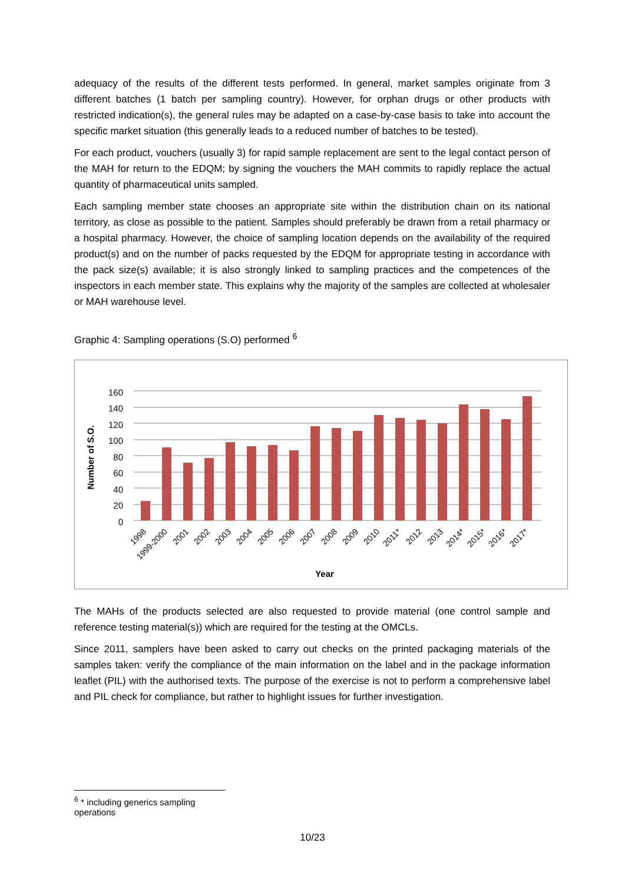adequacy of the results of the different tests performed. In general, market samples originate from 3 different batches (1 batch per sampling country). However, for orphan drugs or other products with restricted indication(s), the general rules may be adapted on a case-by-case basis to take into account the specific market situation (this generally leads to a reduced number of batches to be tested).
For each product, vouchers (usually 3) for rapid sample replacement are sent to the legal contact person of the MAH for return to the EDQM; by signing the vouchers the MAH commits to rapidly replace the actual quantity of pharmaceutical units sampled.
Each sampling member state chooses an appropriate site within the distribution chain on its national territory, as close as possible to the patient. Samples should preferably be drawn from a retail pharmacy or a hospital pharmacy. However, the choice of sampling location depends on the availability of the required product(s) and on the number of packs requested by the EDQM for appropriate testing in accordance with the pack size(s) available; it is also strongly linked to sampling practices and the competences of the inspectors in each member state. This explains why the majority of the samples are collected at wholesaler or MAH warehouse level.
Graphic 4: Sampling operations (S.O) performed <sup>6</sup>
0
20
40
60
80
100
120
140
160
Number of S.O.
1998
1999-2000
2001
2002
2003
2004
2005
2006
2007
2008
2009
2010
2011*
2012
2013
2014*
2015*
2016*
2017*
Year
The MAHs of the products selected are also requested to provide material (one control sample and reference testing material(s)) which are required for the testing at the OMCLs.
Since 2011, samplers have been asked to carry out checks on the printed packaging materials of the samples taken: verify the compliance of the main information on the label and in the package information leaflet (PIL) with the authorised texts. The purpose of the exercise is not to perform a comprehensive label and PIL check for compliance, but rather to highlight issues for further investigation.
<sup>6</sup> * including generics sampling operations
10/23